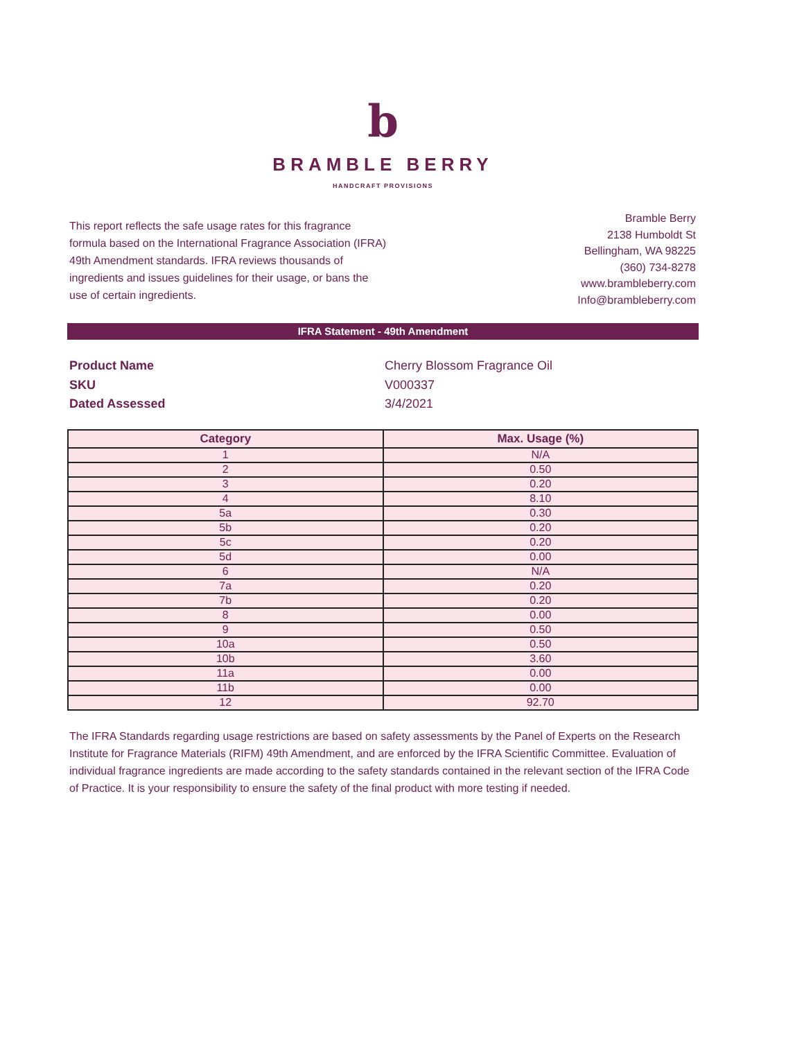b
BRAMBLE BERRY
HANDCRAFT PROVISIONS
This report reflects the safe usage rates for this fragrance formula based on the International Fragrance Association (IFRA) 49th Amendment standards. IFRA reviews thousands of ingredients and issues guidelines for their usage, or bans the use of certain ingredients.
Bramble Berry
2138 Humboldt St
Bellingham, WA 98225
(360) 734-8278
www.brambleberry.com
Info@brambleberry.com
IFRA Statement - 49th Amendment
Product Name Cherry Blossom Fragrance Oil SKU V000337 Dated Assessed 3/4/2021
| Category | Max. Usage (%) |
| --- | --- |
| 1 | N/A |
| 2 | 0.50 |
| 3 | 0.20 |
| 4 | 8.10 |
| 5a | 0.30 |
| 5b | 0.20 |
| 5c | 0.20 |
| 5d | 0.00 |
| 6 | N/A |
| 7a | 0.20 |
| 7b | 0.20 |
| 8 | 0.00 |
| 9 | 0.50 |
| 10a | 0.50 |
| 10b | 3.60 |
| 11a | 0.00 |
| 11b | 0.00 |
| 12 | 92.70 |
The IFRA Standards regarding usage restrictions are based on safety assessments by the Panel of Experts on the Research Institute for Fragrance Materials (RIFM) 49th Amendment, and are enforced by the IFRA Scientific Committee. Evaluation of individual fragrance ingredients are made according to the safety standards contained in the relevant section of the IFRA Code of Practice. It is your responsibility to ensure the safety of the final product with more testing if needed.